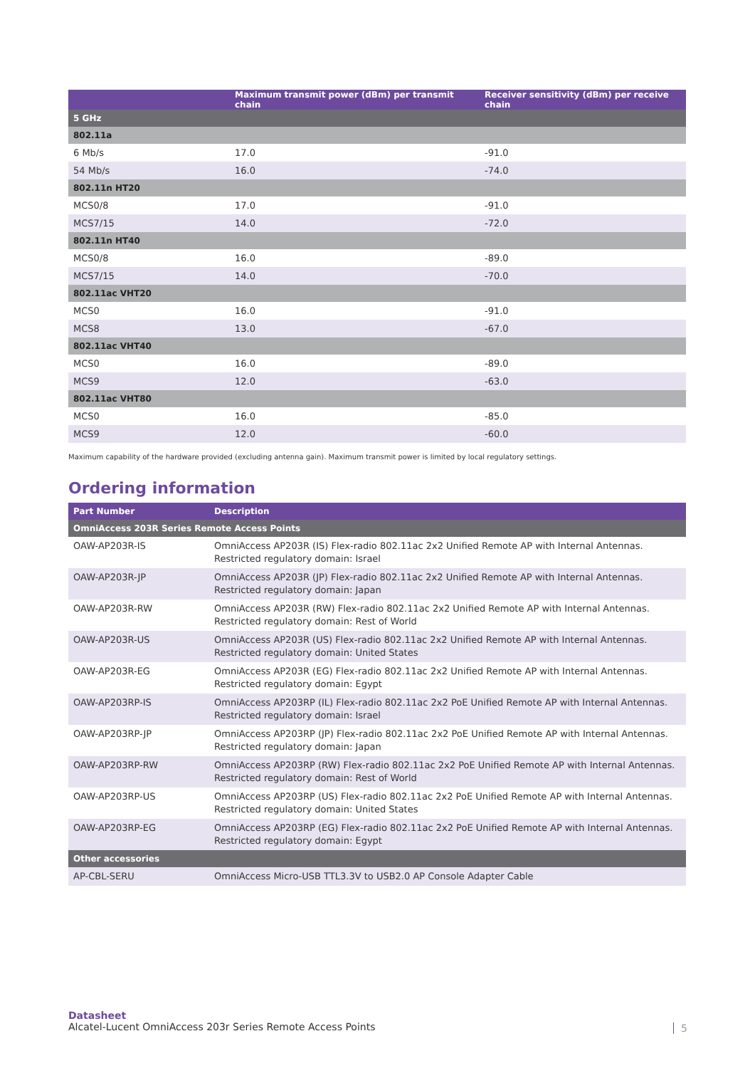| | Maximum transmit power (dBm) per transmit chain | Receiver sensitivity (dBm) per receive chain |
| --- | --- | --- |
| 5 GHz | | |
| 802.11a | | |
| 6 Mb/s | 17.0 | -91.0 |
| 54 Mb/s | 16.0 | -74.0 |
| 802.11n HT20 | | |
| MCS0/8 | 17.0 | -91.0 |
| MCS7/15 | 14.0 | -72.0 |
| 802.11n HT40 | | |
| MCS0/8 | 16.0 | -89.0 |
| MCS7/15 | 14.0 | -70.0 |
| 802.11ac VHT20 | | |
| MCS0 | 16.0 | -91.0 |
| MCS8 | 13.0 | -67.0 |
| 802.11ac VHT40 | | |
| MCS0 | 16.0 | -89.0 |
| MCS9 | 12.0 | -63.0 |
| 802.11ac VHT80 | | |
| MCS0 | 16.0 | -85.0 |
| MCS9 | 12.0 | -60.0 |
Maximum capability of the hardware provided (excluding antenna gain). Maximum transmit power is limited by local regulatory settings.
Ordering information
| Part Number | Description |
| --- | --- |
| OmniAccess 203R Series Remote Access Points | |
| OAW-AP203R-IS | OmniAccess AP203R (IS) Flex-radio 802.11ac 2x2 Unified Remote AP with Internal Antennas. Restricted regulatory domain: Israel |
| OAW-AP203R-JP | OmniAccess AP203R (JP) Flex-radio 802.11ac 2x2 Unified Remote AP with Internal Antennas. Restricted regulatory domain: Japan |
| OAW-AP203R-RW | OmniAccess AP203R (RW) Flex-radio 802.11ac 2x2 Unified Remote AP with Internal Antennas. Restricted regulatory domain: Rest of World |
| OAW-AP203R-US | OmniAccess AP203R (US) Flex-radio 802.11ac 2x2 Unified Remote AP with Internal Antennas. Restricted regulatory domain: United States |
| OAW-AP203R-EG | OmniAccess AP203R (EG) Flex-radio 802.11ac 2x2 Unified Remote AP with Internal Antennas. Restricted regulatory domain: Egypt |
| OAW-AP203RP-IS | OmniAccess AP203RP (IL) Flex-radio 802.11ac 2x2 PoE Unified Remote AP with Internal Antennas. Restricted regulatory domain: Israel |
| OAW-AP203RP-JP | OmniAccess AP203RP (JP) Flex-radio 802.11ac 2x2 PoE Unified Remote AP with Internal Antennas. Restricted regulatory domain: Japan |
| OAW-AP203RP-RW | OmniAccess AP203RP (RW) Flex-radio 802.11ac 2x2 PoE Unified Remote AP with Internal Antennas. Restricted regulatory domain: Rest of World |
| OAW-AP203RP-US | OmniAccess AP203RP (US) Flex-radio 802.11ac 2x2 PoE Unified Remote AP with Internal Antennas. Restricted regulatory domain: United States |
| OAW-AP203RP-EG | OmniAccess AP203RP (EG) Flex-radio 802.11ac 2x2 PoE Unified Remote AP with Internal Antennas. Restricted regulatory domain: Egypt |
| Other accessories | |
| AP-CBL-SERU | OmniAccess Micro-USB TTL3.3V to USB2.0 AP Console Adapter Cable |
Datasheet
Alcatel-Lucent OmniAccess 203r Series Remote Access Points
5